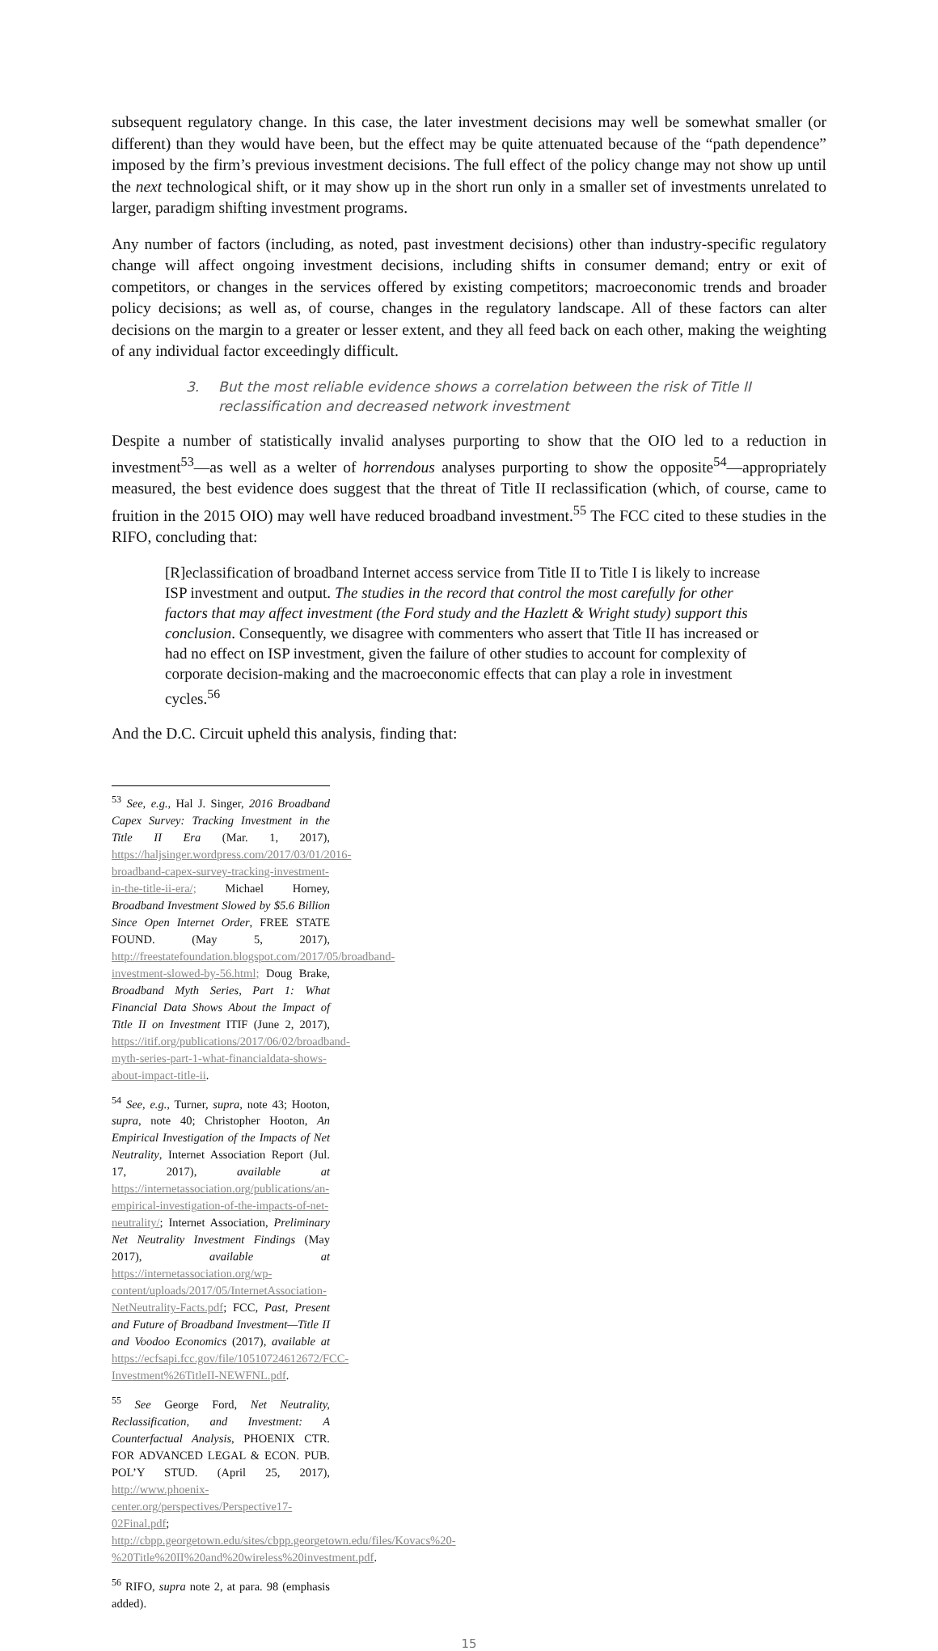subsequent regulatory change. In this case, the later investment decisions may well be somewhat smaller (or different) than they would have been, but the effect may be quite attenuated because of the “path dependence” imposed by the firm’s previous investment decisions. The full effect of the policy change may not show up until the next technological shift, or it may show up in the short run only in a smaller set of investments unrelated to larger, paradigm shifting investment programs.
Any number of factors (including, as noted, past investment decisions) other than industry-specific regulatory change will affect ongoing investment decisions, including shifts in consumer demand; entry or exit of competitors, or changes in the services offered by existing competitors; macroeconomic trends and broader policy decisions; as well as, of course, changes in the regulatory landscape. All of these factors can alter decisions on the margin to a greater or lesser extent, and they all feed back on each other, making the weighting of any individual factor exceedingly difficult.
3. But the most reliable evidence shows a correlation between the risk of Title II reclassification and decreased network investment
Despite a number of statistically invalid analyses purporting to show that the OIO led to a reduction in investment<sup>53</sup>—as well as a welter of horrendous analyses purporting to show the opposite<sup>54</sup>—appropriately measured, the best evidence does suggest that the threat of Title II reclassification (which, of course, came to fruition in the 2015 OIO) may well have reduced broadband investment.<sup>55</sup> The FCC cited to these studies in the RIFO, concluding that:
[R]eclassification of broadband Internet access service from Title II to Title I is likely to increase ISP investment and output. The studies in the record that control the most carefully for other factors that may affect investment (the Ford study and the Hazlett & Wright study) support this conclusion. Consequently, we disagree with commenters who assert that Title II has increased or had no effect on ISP investment, given the failure of other studies to account for complexity of corporate decision-making and the macroeconomic effects that can play a role in investment cycles.<sup>56</sup>
And the D.C. Circuit upheld this analysis, finding that:
<sup>53</sup> See, e.g., Hal J. Singer, 2016 Broadband Capex Survey: Tracking Investment in the Title II Era (Mar. 1, 2017), https://haljsinger.wordpress.com/2017/03/01/2016-broadband-capex-survey-tracking-investment-in-the-title-ii-era/; Michael Horney, Broadband Investment Slowed by $5.6 Billion Since Open Internet Order, FREE STATE FOUND. (May 5, 2017), http://freestatefoundation.blogspot.com/2017/05/broadband-investment-slowed-by-56.html; Doug Brake, Broadband Myth Series, Part 1: What Financial Data Shows About the Impact of Title II on Investment ITIF (June 2, 2017), https://itif.org/publications/2017/06/02/broadband-myth-series-part-1-what-financialdata-shows-about-impact-title-ii.
<sup>54</sup> See, e.g., Turner, supra, note 43; Hooton, supra, note 40; Christopher Hooton, An Empirical Investigation of the Impacts of Net Neutrality, Internet Association Report (Jul. 17, 2017), available at https://internetassociation.org/publications/an-empirical-investigation-of-the-impacts-of-net-neutrality/; Internet Association, Preliminary Net Neutrality Investment Findings (May 2017), available at https://internetassociation.org/wp-content/uploads/2017/05/InternetAssociation-NetNeutrality-Facts.pdf; FCC, Past, Present and Future of Broadband Investment—Title II and Voodoo Economics (2017), available at https://ecfsapi.fcc.gov/file/10510724612672/FCC-Investment%26TitleII-NEWFNL.pdf.
<sup>55</sup> See George Ford, Net Neutrality, Reclassification, and Investment: A Counterfactual Analysis, PHOENIX CTR. FOR ADVANCED LEGAL & ECON. PUB. POL’Y STUD. (April 25, 2017), http://www.phoenix-center.org/perspectives/Perspective17-02Final.pdf; http://cbpp.georgetown.edu/sites/cbpp.georgetown.edu/files/Kovacs%20-%20Title%20II%20and%20wireless%20investment.pdf.
<sup>56</sup> RIFO, supra note 2, at para. 98 (emphasis added).
15